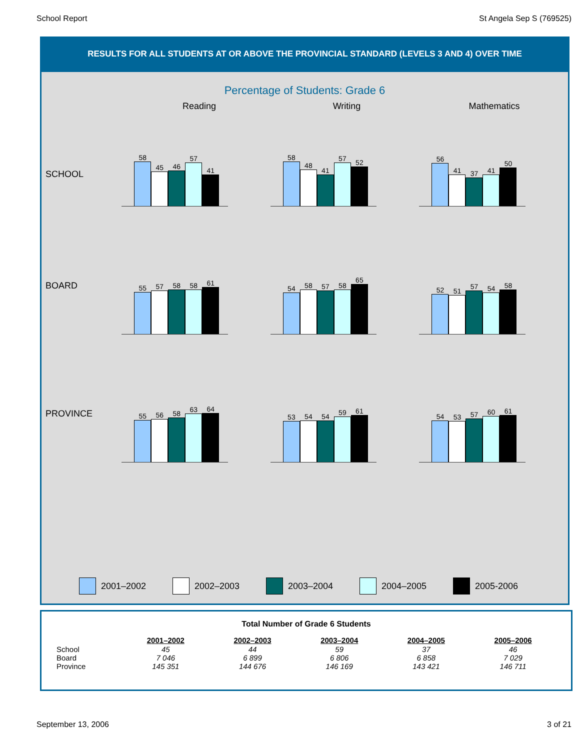School Report St Angela Sep S (769525)
RESULTS FOR ALL STUDENTS AT OR ABOVE THE PROVINCIAL STANDARD (LEVELS 3 AND 4) OVER TIME
Percentage of Students: Grade 6
Reading Writing Mathematics
SCHOOL
58
45
46
57
41
58
48
41
57
52
56
41
37
41
50
BOARD
55
57
58
58
61
54
58
57
58
65
52
51
57
54
58
PROVINCE
55
56
58
63
64
53
54
54
59
61
54
53
57
60
61
2001–2002 2002–2003 2003–2004 2004–2005 2005-2006
Total Number of Grade 6 Students
| | 2001–2002 | 2002–2003 | 2003–2004 | 2004–2005 | 2005–2006 |
| --- | --- | --- | --- | --- | --- |
| School | 45 | 44 | 59 | 37 | 46 |
| Board | 7 046 | 6 899 | 6 806 | 6 858 | 7 029 |
| Province | 145 351 | 144 676 | 146 169 | 143 421 | 146 711 |
September 13, 2006 3 of 21